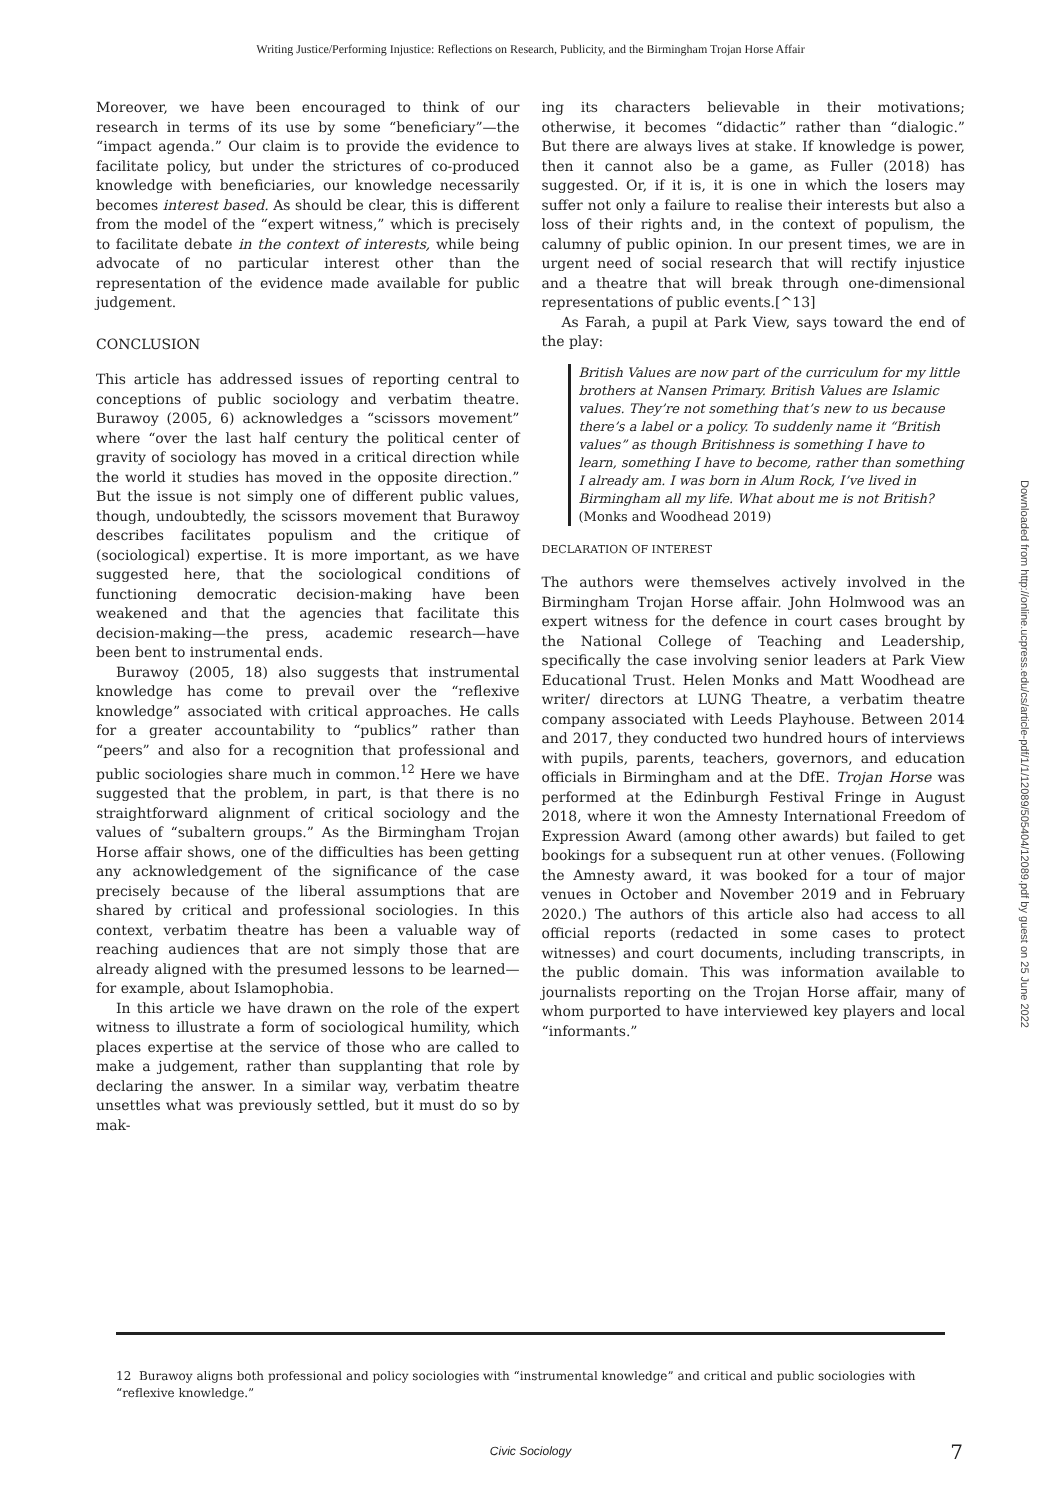Writing Justice/Performing Injustice: Reflections on Research, Publicity, and the Birmingham Trojan Horse Affair
Moreover, we have been encouraged to think of our research in terms of its use by some “beneficiary”—the “impact agenda.” Our claim is to provide the evidence to facilitate policy, but under the strictures of co-produced knowledge with beneficiaries, our knowledge necessarily becomes interest based. As should be clear, this is different from the model of the “expert witness,” which is precisely to facilitate debate in the context of interests, while being advocate of no particular interest other than the representation of the evidence made available for public judgement.
CONCLUSION
This article has addressed issues of reporting central to conceptions of public sociology and verbatim theatre. Burawoy (2005, 6) acknowledges a “scissors movement” where “over the last half century the political center of gravity of sociology has moved in a critical direction while the world it studies has moved in the opposite direction.” But the issue is not simply one of different public values, though, undoubtedly, the scissors movement that Burawoy describes facilitates populism and the critique of (sociological) expertise. It is more important, as we have suggested here, that the sociological conditions of functioning democratic decision-making have been weakened and that the agencies that facilitate this decision-making—the press, academic research—have been bent to instrumental ends.
Burawoy (2005, 18) also suggests that instrumental knowledge has come to prevail over the “reflexive knowledge” associated with critical approaches. He calls for a greater accountability to “publics” rather than “peers” and also for a recognition that professional and public sociologies share much in common.<sup>12</sup> Here we have suggested that the problem, in part, is that there is no straightforward alignment of critical sociology and the values of “subaltern groups.” As the Birmingham Trojan Horse affair shows, one of the difficulties has been getting any acknowledgement of the significance of the case precisely because of the liberal assumptions that are shared by critical and professional sociologies. In this context, verbatim theatre has been a valuable way of reaching audiences that are not simply those that are already aligned with the presumed lessons to be learned—for example, about Islamophobia.
In this article we have drawn on the role of the expert witness to illustrate a form of sociological humility, which places expertise at the service of those who are called to make a judgement, rather than supplanting that role by declaring the answer. In a similar way, verbatim theatre unsettles what was previously settled, but it must do so by mak-
ing its characters believable in their motivations; otherwise, it becomes “didactic” rather than “dialogic.” But there are always lives at stake. If knowledge is power, then it cannot also be a game, as Fuller (2018) has suggested. Or, if it is, it is one in which the losers may suffer not only a failure to realise their interests but also a loss of their rights and, in the context of populism, the calumny of public opinion. In our present times, we are in urgent need of social research that will rectify injustice and a theatre that will break through one-dimensional representations of public events.[^13]
As Farah, a pupil at Park View, says toward the end of the play:
British Values are now part of the curriculum for my little brothers at Nansen Primary. British Values are Islamic values. They’re not something that’s new to us because there’s a label or a policy. To suddenly name it “British values” as though Britishness is something I have to learn, something I have to become, rather than something I already am. I was born in Alum Rock, I’ve lived in Birmingham all my life. What about me is not British? (Monks and Woodhead 2019)
DECLARATION OF INTEREST
The authors were themselves actively involved in the Birmingham Trojan Horse affair. John Holmwood was an expert witness for the defence in court cases brought by the National College of Teaching and Leadership, specifically the case involving senior leaders at Park View Educational Trust. Helen Monks and Matt Woodhead are writer/ directors at LUNG Theatre, a verbatim theatre company associated with Leeds Playhouse. Between 2014 and 2017, they conducted two hundred hours of interviews with pupils, parents, teachers, governors, and education officials in Birmingham and at the DfE. Trojan Horse was performed at the Edinburgh Festival Fringe in August 2018, where it won the Amnesty International Freedom of Expression Award (among other awards) but failed to get bookings for a subsequent run at other venues. (Following the Amnesty award, it was booked for a tour of major venues in October and November 2019 and in February 2020.) The authors of this article also had access to all official reports (redacted in some cases to protect witnesses) and court documents, including transcripts, in the public domain. This was information available to journalists reporting on the Trojan Horse affair, many of whom purported to have interviewed key players and local “informants.”
Downloaded from http://online.ucpress.edu/cs/article-pdf/1/1/12089/505404/12089.pdf by guest on 25 June 2022
12 Burawoy aligns both professional and policy sociologies with “instrumental knowledge” and critical and public sociologies with “reflexive knowledge.”
Civic Sociology 7